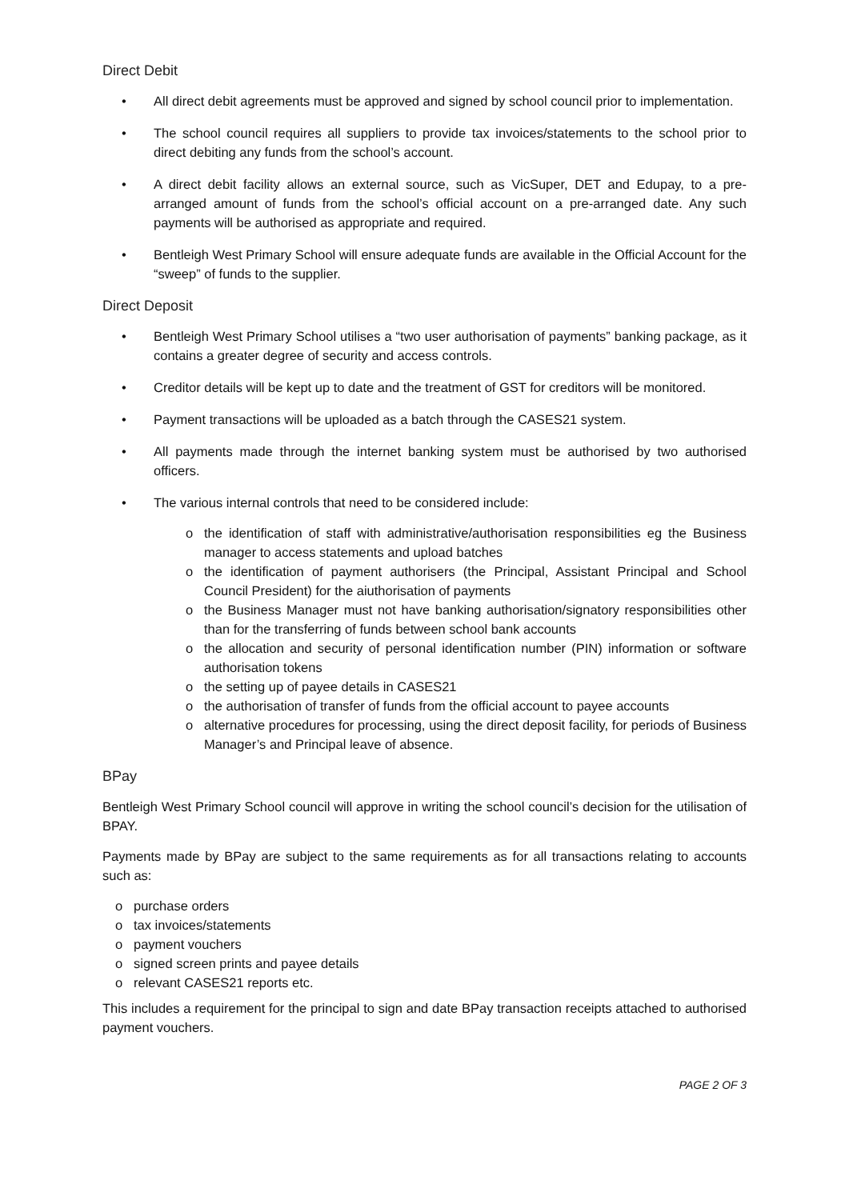Direct Debit
• All direct debit agreements must be approved and signed by school council prior to implementation.
• The school council requires all suppliers to provide tax invoices/statements to the school prior to direct debiting any funds from the school’s account.
• A direct debit facility allows an external source, such as VicSuper, DET and Edupay, to a pre-arranged amount of funds from the school’s official account on a pre-arranged date. Any such payments will be authorised as appropriate and required.
• Bentleigh West Primary School will ensure adequate funds are available in the Official Account for the “sweep” of funds to the supplier.
Direct Deposit
• Bentleigh West Primary School utilises a “two user authorisation of payments” banking package, as it contains a greater degree of security and access controls.
• Creditor details will be kept up to date and the treatment of GST for creditors will be monitored.
• Payment transactions will be uploaded as a batch through the CASES21 system.
• All payments made through the internet banking system must be authorised by two authorised officers.
• The various internal controls that need to be considered include:
o the identification of staff with administrative/authorisation responsibilities eg the Business manager to access statements and upload batches
o the identification of payment authorisers (the Principal, Assistant Principal and School Council President) for the aiuthorisation of payments
o the Business Manager must not have banking authorisation/signatory responsibilities other than for the transferring of funds between school bank accounts
o the allocation and security of personal identification number (PIN) information or software authorisation tokens
o the setting up of payee details in CASES21
o the authorisation of transfer of funds from the official account to payee accounts
o alternative procedures for processing, using the direct deposit facility, for periods of Business Manager’s and Principal leave of absence.
BPay
Bentleigh West Primary School council will approve in writing the school council’s decision for the utilisation of BPAY.
Payments made by BPay are subject to the same requirements as for all transactions relating to accounts such as:
o purchase orders
o tax invoices/statements
o payment vouchers
o signed screen prints and payee details
o relevant CASES21 reports etc.
This includes a requirement for the principal to sign and date BPay transaction receipts attached to authorised payment vouchers.
PAGE 2 OF 3